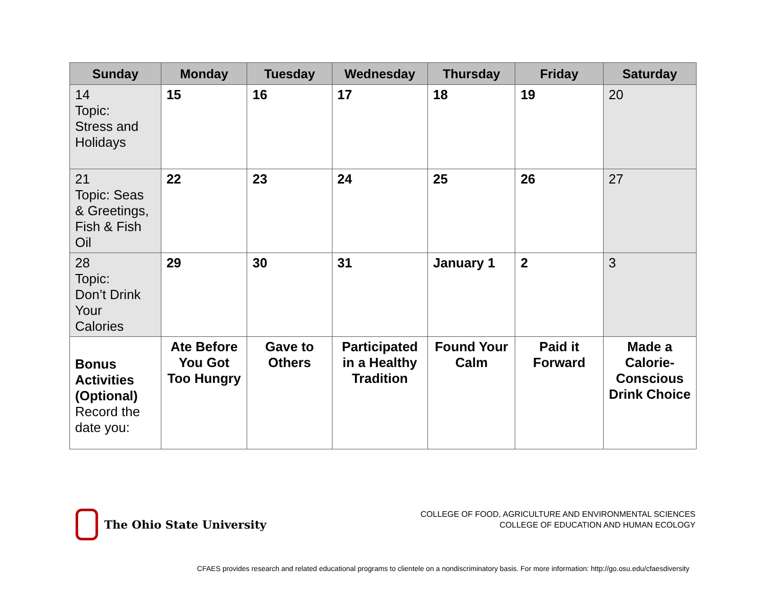| Sunday | Monday | Tuesday | Wednesday | Thursday | Friday | Saturday |
| --- | --- | --- | --- | --- | --- | --- |
| 14 Topic: Stress and Holidays | 15 | 16 | 17 | 18 | 19 | 20 |
| 21 Topic: Seas & Greetings, Fish & Fish Oil | 22 | 23 | 24 | 25 | 26 | 27 |
| 28 Topic: Don’t Drink Your Calories | 29 | 30 | 31 | January 1 | 2 | 3 |
| Bonus Activities (Optional) Record the date you: | Ate Before You Got Too Hungry | Gave to Others | Participated in a Healthy Tradition | Found Your Calm | Paid it Forward | Made a Calorie-Conscious Drink Choice |
The Ohio State University
COLLEGE OF FOOD, AGRICULTURE AND ENVIRONMENTAL SCIENCES
COLLEGE OF EDUCATION AND HUMAN ECOLOGY
CFAES provides research and related educational programs to clientele on a nondiscriminatory basis. For more information: http://go.osu.edu/cfaesdiversity